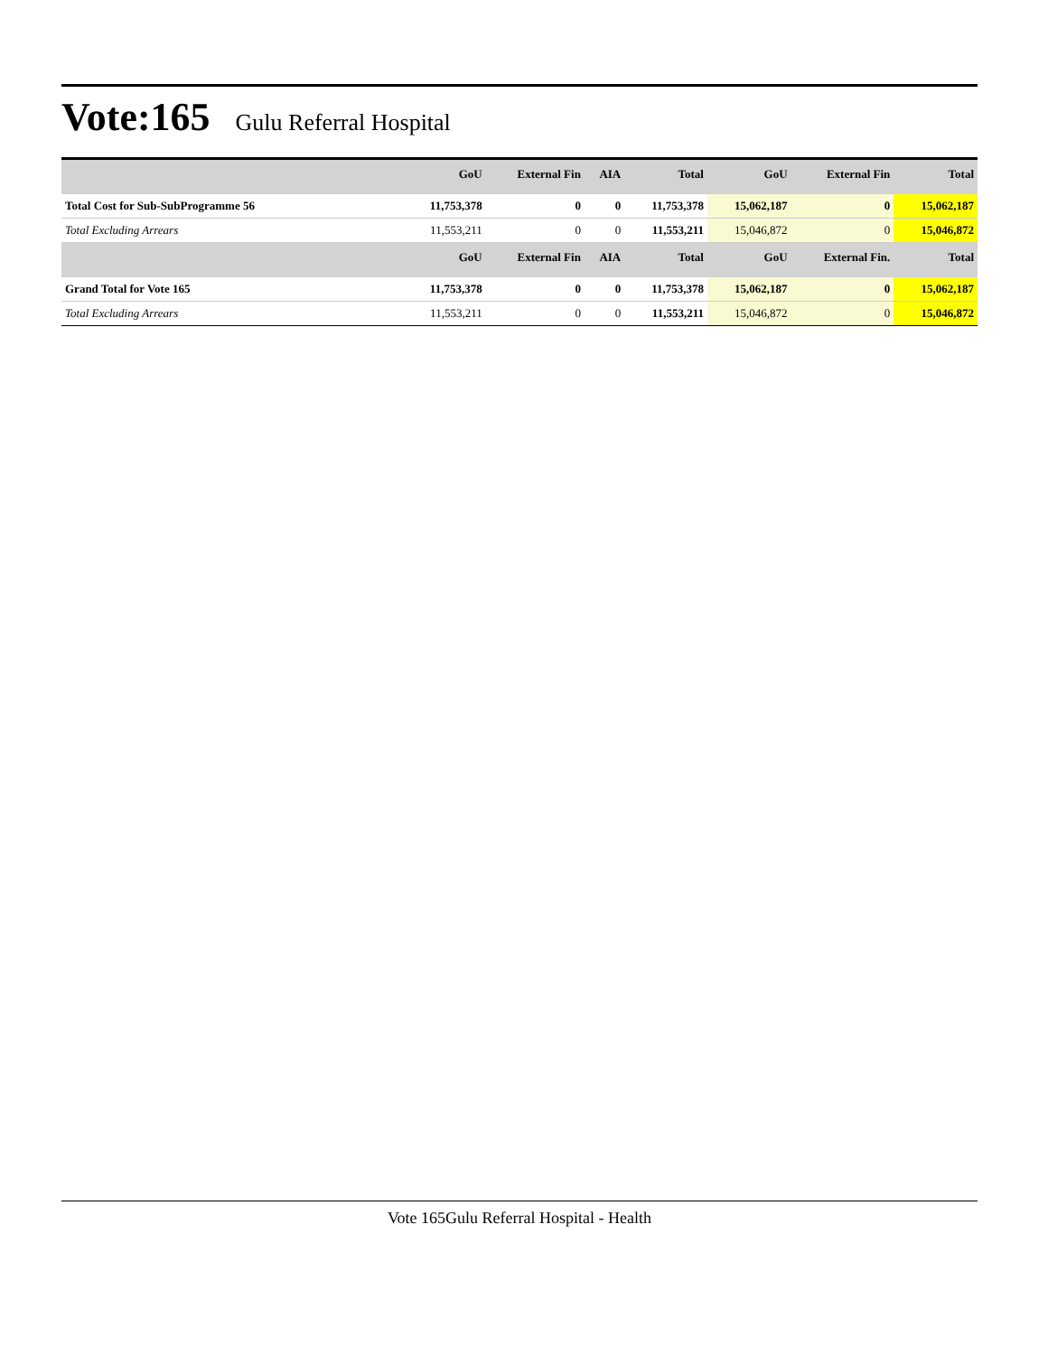Vote:165 Gulu Referral Hospital
| | GoU | External Fin | AIA | Total | GoU | External Fin | Total |
| --- | --- | --- | --- | --- | --- | --- | --- |
| Total Cost for Sub-SubProgramme 56 | 11,753,378 | 0 | 0 | 11,753,378 | 15,062,187 | 0 | 15,062,187 |
| Total Excluding Arrears | 11,553,211 | 0 | 0 | 11,553,211 | 15,046,872 | 0 | 15,046,872 |
| | GoU | External Fin | AIA | Total | GoU | External Fin. | Total |
| Grand Total for Vote 165 | 11,753,378 | 0 | 0 | 11,753,378 | 15,062,187 | 0 | 15,062,187 |
| Total Excluding Arrears | 11,553,211 | 0 | 0 | 11,553,211 | 15,046,872 | 0 | 15,046,872 |
Vote 165Gulu Referral Hospital - Health